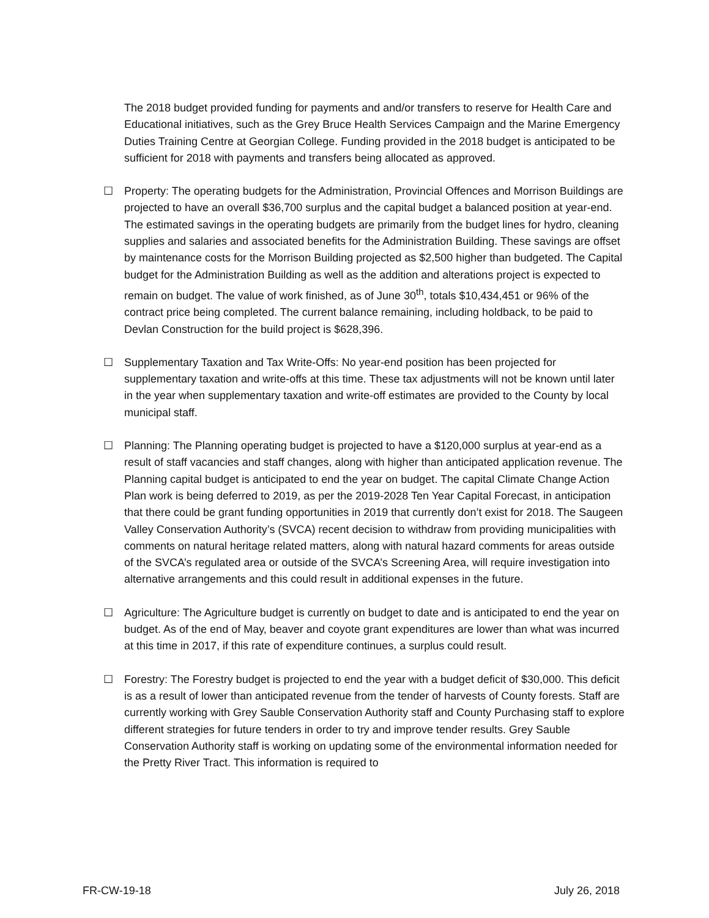The 2018 budget provided funding for payments and and/or transfers to reserve for Health Care and Educational initiatives, such as the Grey Bruce Health Services Campaign and the Marine Emergency Duties Training Centre at Georgian College. Funding provided in the 2018 budget is anticipated to be sufficient for 2018 with payments and transfers being allocated as approved.
☐ Property: The operating budgets for the Administration, Provincial Offences and Morrison Buildings are projected to have an overall $36,700 surplus and the capital budget a balanced position at year-end. The estimated savings in the operating budgets are primarily from the budget lines for hydro, cleaning supplies and salaries and associated benefits for the Administration Building. These savings are offset by maintenance costs for the Morrison Building projected as $2,500 higher than budgeted. The Capital budget for the Administration Building as well as the addition and alterations project is expected to remain on budget. The value of work finished, as of June 30<sup>th</sup>, totals $10,434,451 or 96% of the contract price being completed. The current balance remaining, including holdback, to be paid to Devlan Construction for the build project is $628,396.
☐ Supplementary Taxation and Tax Write-Offs: No year-end position has been projected for supplementary taxation and write-offs at this time. These tax adjustments will not be known until later in the year when supplementary taxation and write-off estimates are provided to the County by local municipal staff.
☐ Planning: The Planning operating budget is projected to have a $120,000 surplus at year-end as a result of staff vacancies and staff changes, along with higher than anticipated application revenue. The Planning capital budget is anticipated to end the year on budget. The capital Climate Change Action Plan work is being deferred to 2019, as per the 2019-2028 Ten Year Capital Forecast, in anticipation that there could be grant funding opportunities in 2019 that currently don’t exist for 2018. The Saugeen Valley Conservation Authority’s (SVCA) recent decision to withdraw from providing municipalities with comments on natural heritage related matters, along with natural hazard comments for areas outside of the SVCA’s regulated area or outside of the SVCA’s Screening Area, will require investigation into alternative arrangements and this could result in additional expenses in the future.
☐ Agriculture: The Agriculture budget is currently on budget to date and is anticipated to end the year on budget. As of the end of May, beaver and coyote grant expenditures are lower than what was incurred at this time in 2017, if this rate of expenditure continues, a surplus could result.
☐ Forestry: The Forestry budget is projected to end the year with a budget deficit of $30,000. This deficit is as a result of lower than anticipated revenue from the tender of harvests of County forests. Staff are currently working with Grey Sauble Conservation Authority staff and County Purchasing staff to explore different strategies for future tenders in order to try and improve tender results. Grey Sauble Conservation Authority staff is working on updating some of the environmental information needed for the Pretty River Tract. This information is required to
FR-CW-19-18 July 26, 2018